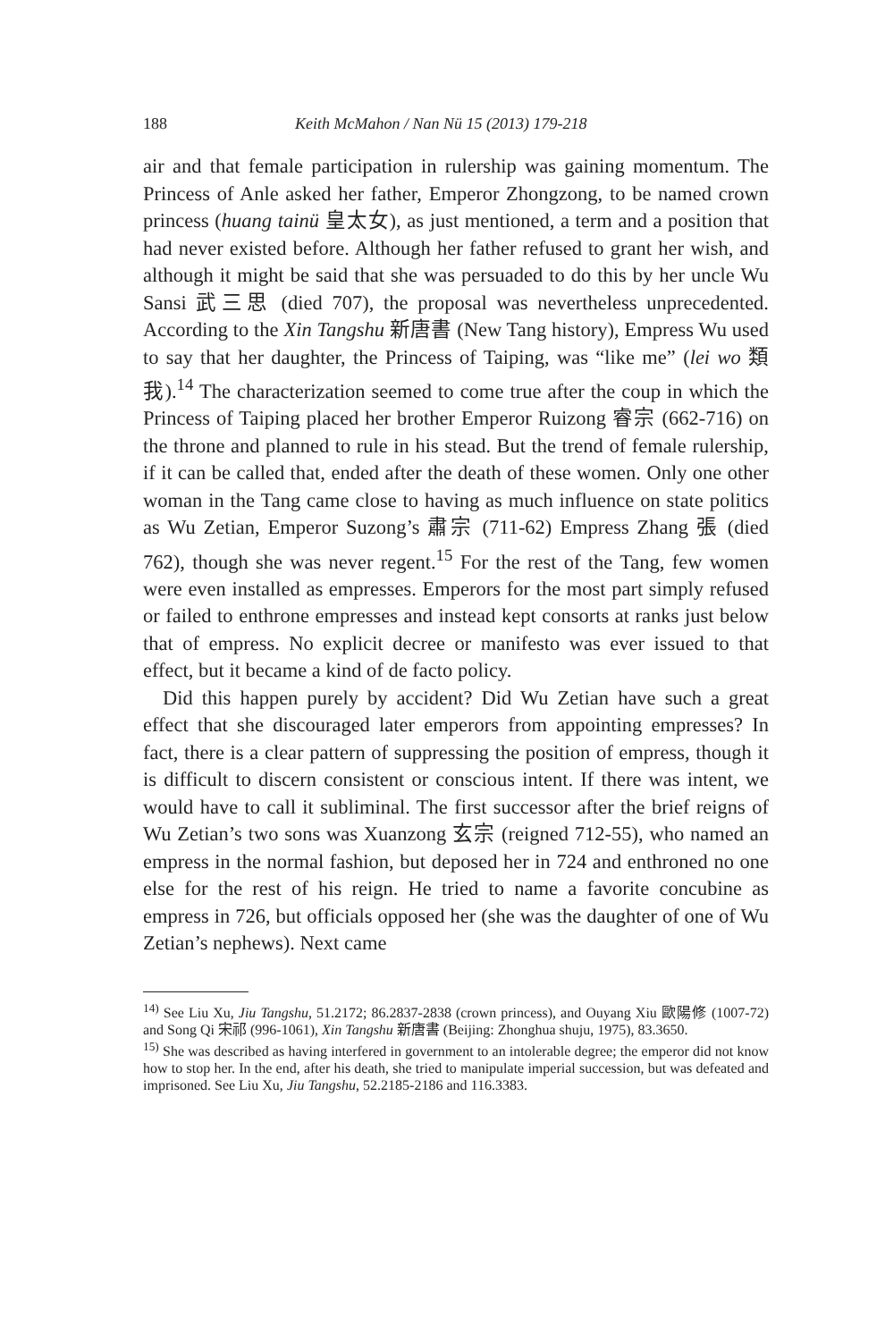188 Keith McMahon / Nan Nü 15 (2013) 179-218
air and that female participation in rulership was gaining momentum. The Princess of Anle asked her father, Emperor Zhongzong, to be named crown princess (huang tainü 皇太女), as just mentioned, a term and a position that had never existed before. Although her father refused to grant her wish, and although it might be said that she was persuaded to do this by her uncle Wu Sansi 武三思 (died 707), the proposal was nevertheless unprecedented. According to the Xin Tangshu 新唐書 (New Tang history), Empress Wu used to say that her daughter, the Princess of Taiping, was “like me” (lei wo 類我).<sup>14</sup> The characterization seemed to come true after the coup in which the Princess of Taiping placed her brother Emperor Ruizong 睿宗 (662-716) on the throne and planned to rule in his stead. But the trend of female rulership, if it can be called that, ended after the death of these women. Only one other woman in the Tang came close to having as much influence on state politics as Wu Zetian, Emperor Suzong’s 肅宗 (711-62) Empress Zhang 張 (died 762), though she was never regent.<sup>15</sup> For the rest of the Tang, few women were even installed as empresses. Emperors for the most part simply refused or failed to enthrone empresses and instead kept consorts at ranks just below that of empress. No explicit decree or manifesto was ever issued to that effect, but it became a kind of de facto policy.
Did this happen purely by accident? Did Wu Zetian have such a great effect that she discouraged later emperors from appointing empresses? In fact, there is a clear pattern of suppressing the position of empress, though it is difficult to discern consistent or conscious intent. If there was intent, we would have to call it subliminal. The first successor after the brief reigns of Wu Zetian’s two sons was Xuanzong 玄宗 (reigned 712-55), who named an empress in the normal fashion, but deposed her in 724 and enthroned no one else for the rest of his reign. He tried to name a favorite concubine as empress in 726, but officials opposed her (she was the daughter of one of Wu Zetian’s nephews). Next came
<sup>14)</sup> See Liu Xu, Jiu Tangshu, 51.2172; 86.2837-2838 (crown princess), and Ouyang Xiu 歐陽修 (1007-72) and Song Qi 宋祁 (996-1061), Xin Tangshu 新唐書 (Beijing: Zhonghua shuju, 1975), 83.3650.
<sup>15)</sup> She was described as having interfered in government to an intolerable degree; the emperor did not know how to stop her. In the end, after his death, she tried to manipulate imperial succession, but was defeated and imprisoned. See Liu Xu, Jiu Tangshu, 52.2185-2186 and 116.3383.